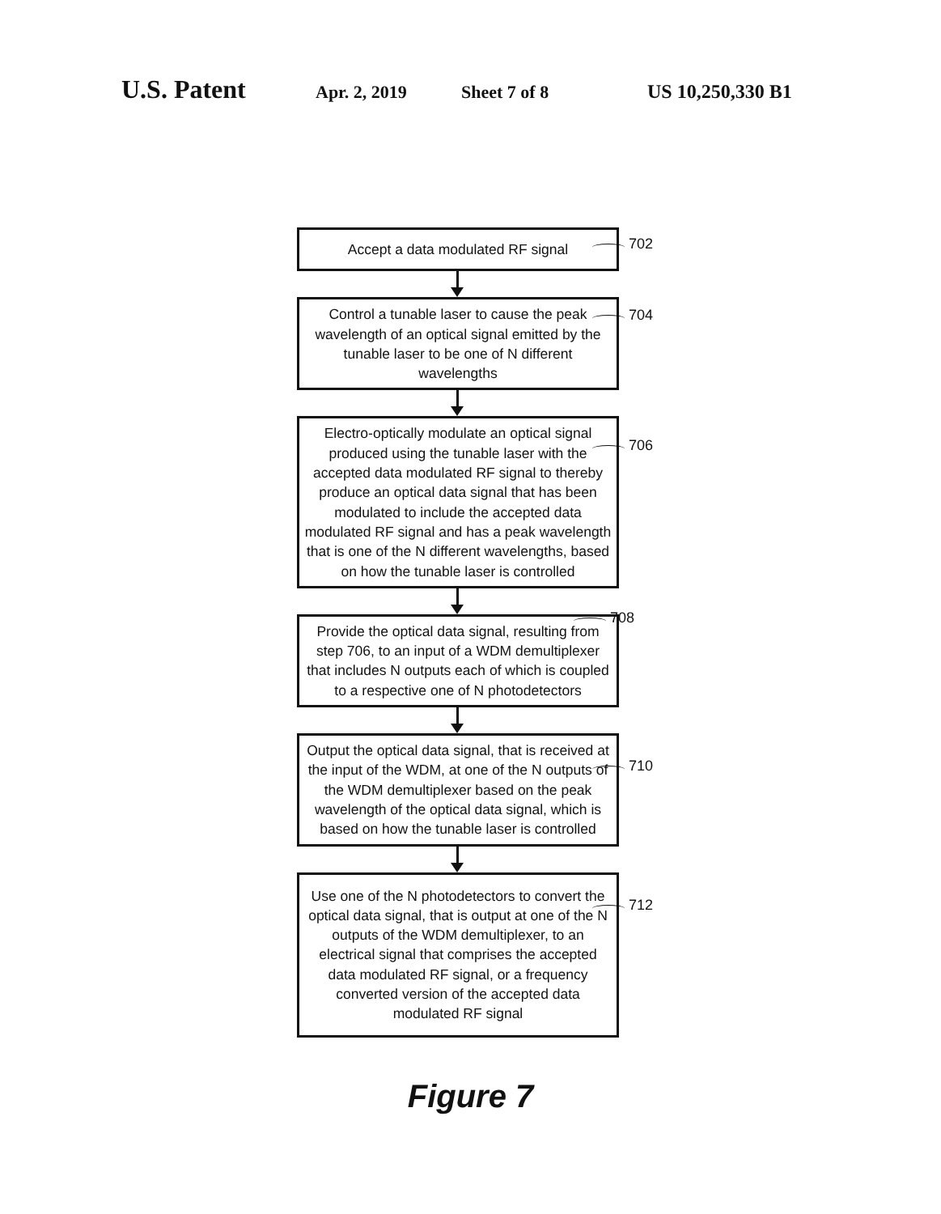U.S. Patent Apr. 2, 2019 Sheet 7 of 8 US 10,250,330 B1
Accept a data modulated RF signal
702
Control a tunable laser to cause the peak wavelength of an optical signal emitted by the tunable laser to be one of N different wavelengths
704
Electro-optically modulate an optical signal produced using the tunable laser with the accepted data modulated RF signal to thereby produce an optical data signal that has been modulated to include the accepted data modulated RF signal and has a peak wavelength that is one of the N different wavelengths, based on how the tunable laser is controlled
706
Provide the optical data signal, resulting from step 706, to an input of a WDM demultiplexer that includes N outputs each of which is coupled to a respective one of N photodetectors
708
Output the optical data signal, that is received at the input of the WDM, at one of the N outputs of the WDM demultiplexer based on the peak wavelength of the optical data signal, which is based on how the tunable laser is controlled
710
Use one of the N photodetectors to convert the optical data signal, that is output at one of the N outputs of the WDM demultiplexer, to an electrical signal that comprises the accepted data modulated RF signal, or a frequency converted version of the accepted data modulated RF signal
712
Figure 7